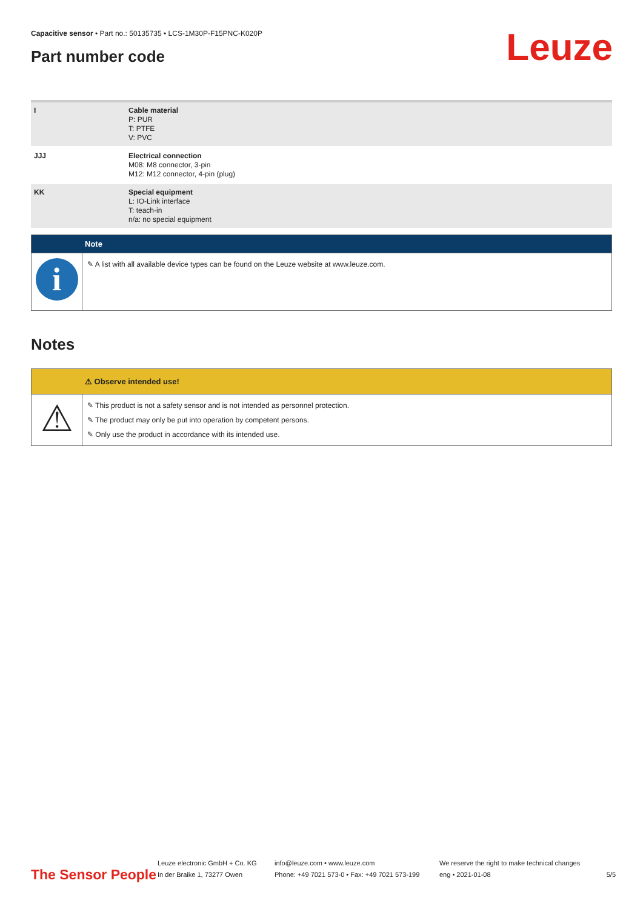Capacitive sensor • Part no.: 50135735 • LCS-1M30P-F15PNC-K020P
Part number code Leuze
| I | Cable material P: PUR T: PTFE V: PVC |
| JJJ | Electrical connection M08: M8 connector, 3-pin M12: M12 connector, 4-pin (plug) |
| KK | Special equipment L: IO-Link interface T: teach-in n/a: no special equipment |
Note
i
✎ A list with all available device types can be found on the Leuze website at www.leuze.com.
Notes
⚠ Observe intended use!
⚠
✎ This product is not a safety sensor and is not intended as personnel protection.
✎ The product may only be put into operation by competent persons.
✎ Only use the product in accordance with its intended use.
The Sensor People
Leuze electronic GmbH + Co. KG
In der Braike 1, 73277 Owen
info@leuze.com • www.leuze.com
Phone: +49 7021 573-0 • Fax: +49 7021 573-199
We reserve the right to make technical changes
eng • 2021-01-08
5/5